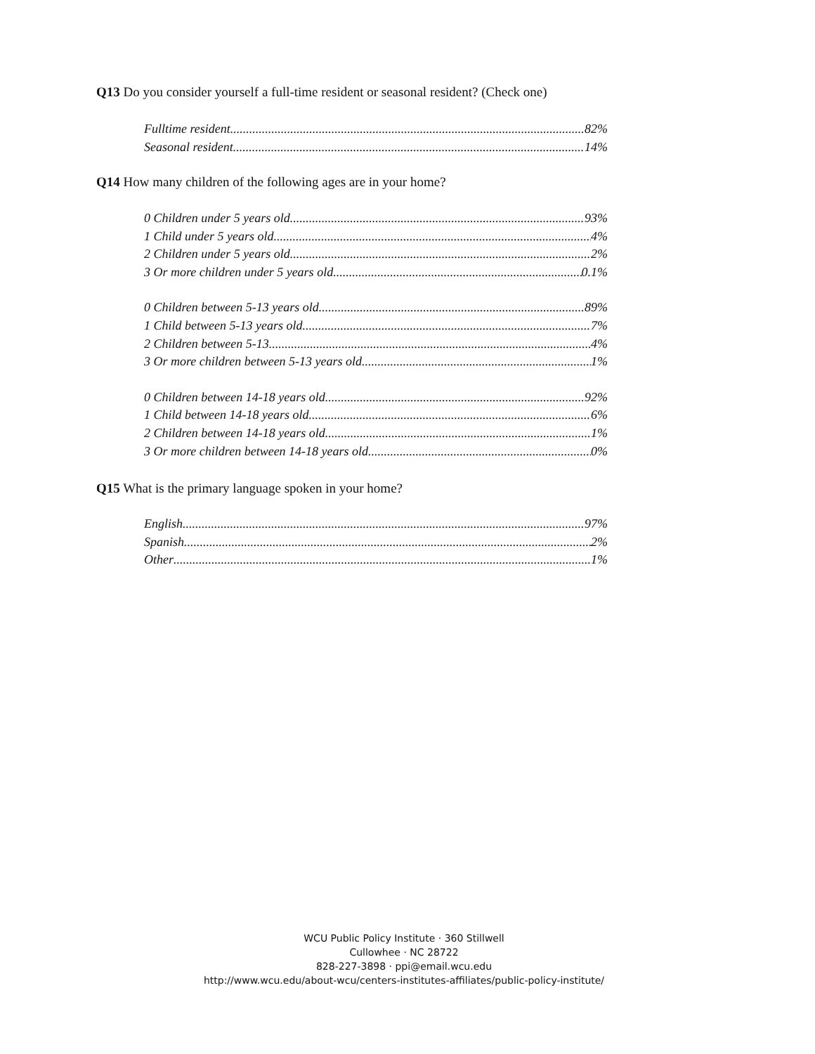Q13 Do you consider yourself a full-time resident or seasonal resident? (Check one)
Fulltime resident 82%
Seasonal resident 14%
Q14 How many children of the following ages are in your home?
0 Children under 5 years old 93%
1 Child under 5 years old 4%
2 Children under 5 years old 2%
3 Or more children under 5 years old 0.1%
0 Children between 5-13 years old 89%
1 Child between 5-13 years old 7%
2 Children between 5-13 4%
3 Or more children between 5-13 years old 1%
0 Children between 14-18 years old 92%
1 Child between 14-18 years old 6%
2 Children between 14-18 years old 1%
3 Or more children between 14-18 years old 0%
Q15 What is the primary language spoken in your home?
English 97%
Spanish 2%
Other .1%
WCU Public Policy Institute · 360 Stillwell
Cullowhee · NC 28722
828-227-3898 · ppi@email.wcu.edu
http://www.wcu.edu/about-wcu/centers-institutes-affiliates/public-policy-institute/